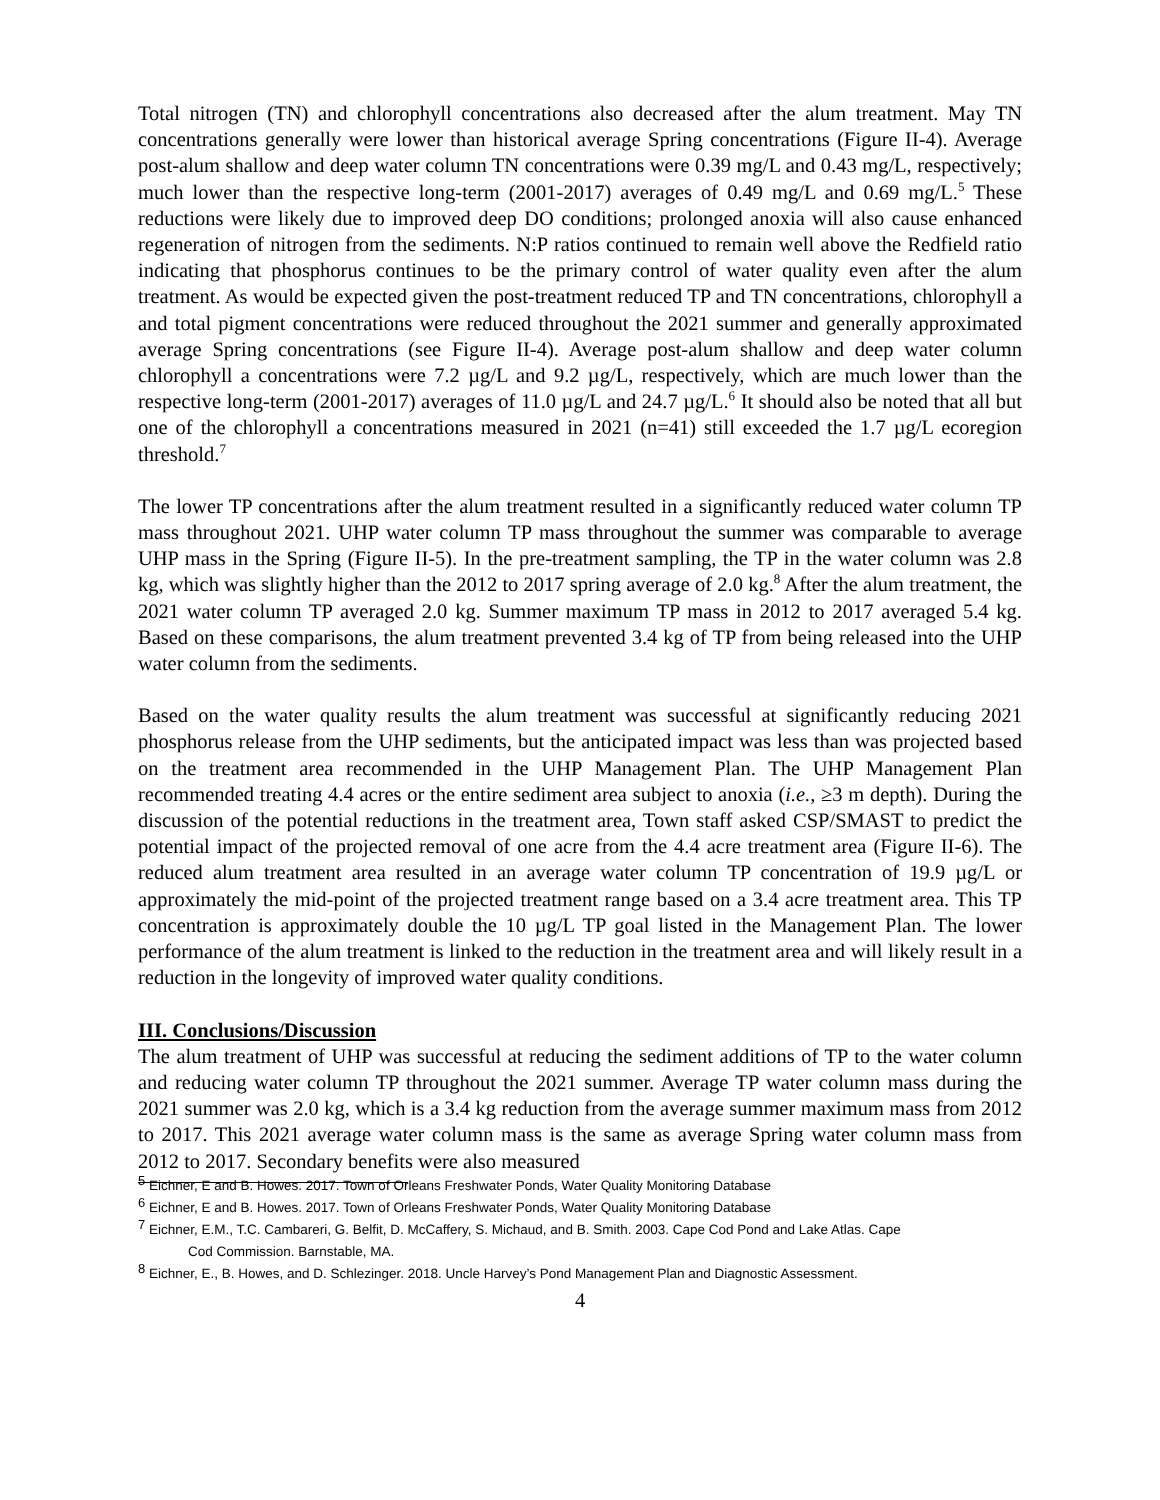Total nitrogen (TN) and chlorophyll concentrations also decreased after the alum treatment. May TN concentrations generally were lower than historical average Spring concentrations (Figure II-4). Average post-alum shallow and deep water column TN concentrations were 0.39 mg/L and 0.43 mg/L, respectively; much lower than the respective long-term (2001-2017) averages of 0.49 mg/L and 0.69 mg/L.<sup>5</sup> These reductions were likely due to improved deep DO conditions; prolonged anoxia will also cause enhanced regeneration of nitrogen from the sediments. N:P ratios continued to remain well above the Redfield ratio indicating that phosphorus continues to be the primary control of water quality even after the alum treatment. As would be expected given the post-treatment reduced TP and TN concentrations, chlorophyll a and total pigment concentrations were reduced throughout the 2021 summer and generally approximated average Spring concentrations (see Figure II-4). Average post-alum shallow and deep water column chlorophyll a concentrations were 7.2 µg/L and 9.2 µg/L, respectively, which are much lower than the respective long-term (2001-2017) averages of 11.0 µg/L and 24.7 µg/L.<sup>6</sup> It should also be noted that all but one of the chlorophyll a concentrations measured in 2021 (n=41) still exceeded the 1.7 µg/L ecoregion threshold.<sup>7</sup>
The lower TP concentrations after the alum treatment resulted in a significantly reduced water column TP mass throughout 2021. UHP water column TP mass throughout the summer was comparable to average UHP mass in the Spring (Figure II-5). In the pre-treatment sampling, the TP in the water column was 2.8 kg, which was slightly higher than the 2012 to 2017 spring average of 2.0 kg.<sup>8</sup> After the alum treatment, the 2021 water column TP averaged 2.0 kg. Summer maximum TP mass in 2012 to 2017 averaged 5.4 kg. Based on these comparisons, the alum treatment prevented 3.4 kg of TP from being released into the UHP water column from the sediments.
Based on the water quality results the alum treatment was successful at significantly reducing 2021 phosphorus release from the UHP sediments, but the anticipated impact was less than was projected based on the treatment area recommended in the UHP Management Plan. The UHP Management Plan recommended treating 4.4 acres or the entire sediment area subject to anoxia (i.e., ≥3 m depth). During the discussion of the potential reductions in the treatment area, Town staff asked CSP/SMAST to predict the potential impact of the projected removal of one acre from the 4.4 acre treatment area (Figure II-6). The reduced alum treatment area resulted in an average water column TP concentration of 19.9 µg/L or approximately the mid-point of the projected treatment range based on a 3.4 acre treatment area. This TP concentration is approximately double the 10 µg/L TP goal listed in the Management Plan. The lower performance of the alum treatment is linked to the reduction in the treatment area and will likely result in a reduction in the longevity of improved water quality conditions.
III. Conclusions/Discussion
The alum treatment of UHP was successful at reducing the sediment additions of TP to the water column and reducing water column TP throughout the 2021 summer. Average TP water column mass during the 2021 summer was 2.0 kg, which is a 3.4 kg reduction from the average summer maximum mass from 2012 to 2017. This 2021 average water column mass is the same as average Spring water column mass from 2012 to 2017. Secondary benefits were also measured
<sup>5</sup> Eichner, E and B. Howes. 2017. Town of Orleans Freshwater Ponds, Water Quality Monitoring Database
<sup>6</sup> Eichner, E and B. Howes. 2017. Town of Orleans Freshwater Ponds, Water Quality Monitoring Database
<sup>7</sup> Eichner, E.M., T.C. Cambareri, G. Belfit, D. McCaffery, S. Michaud, and B. Smith. 2003. Cape Cod Pond and Lake Atlas. Cape
Cod Commission. Barnstable, MA.
<sup>8</sup> Eichner, E., B. Howes, and D. Schlezinger. 2018. Uncle Harvey’s Pond Management Plan and Diagnostic Assessment.
4